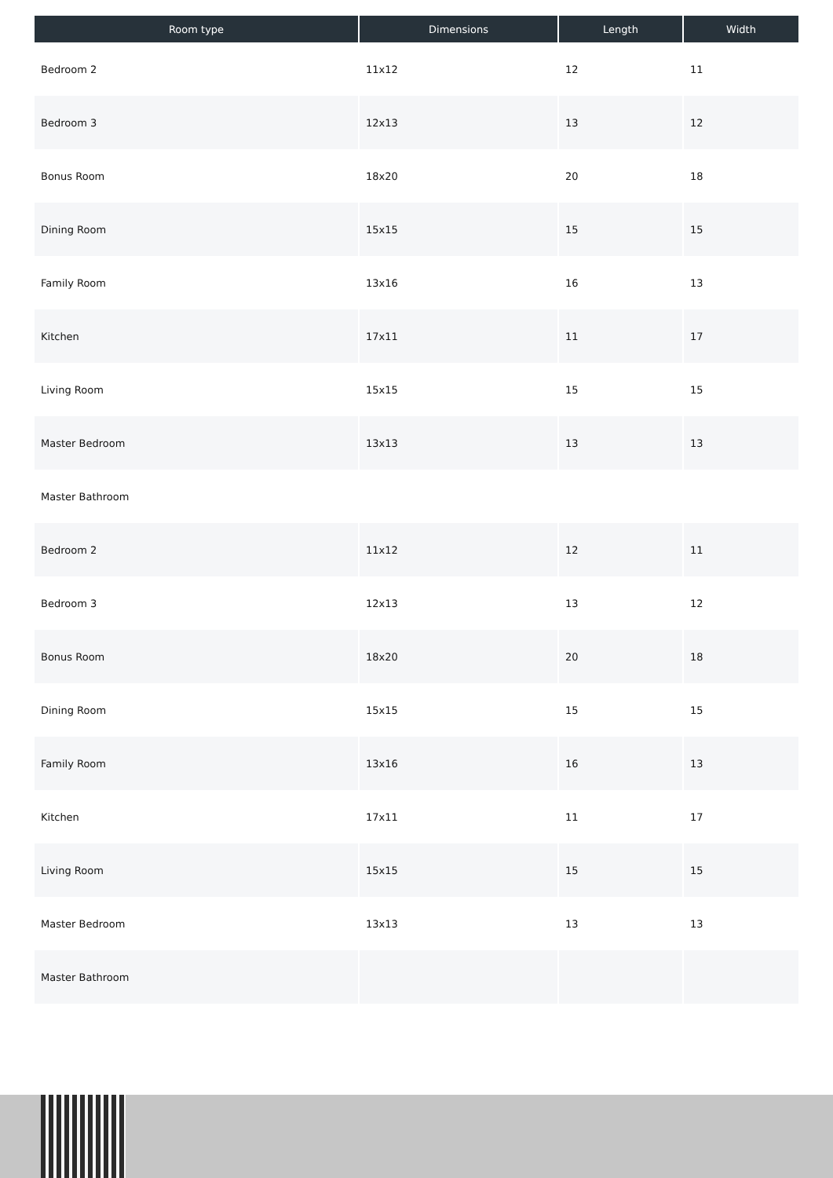| Room type | Dimensions | Length | Width |
| --- | --- | --- | --- |
| Bedroom 2 | 11x12 | 12 | 11 |
| Bedroom 3 | 12x13 | 13 | 12 |
| Bonus Room | 18x20 | 20 | 18 |
| Dining Room | 15x15 | 15 | 15 |
| Family Room | 13x16 | 16 | 13 |
| Kitchen | 17x11 | 11 | 17 |
| Living Room | 15x15 | 15 | 15 |
| Master Bedroom | 13x13 | 13 | 13 |
| Master Bathroom | | | |
| Bedroom 2 | 11x12 | 12 | 11 |
| Bedroom 3 | 12x13 | 13 | 12 |
| Bonus Room | 18x20 | 20 | 18 |
| Dining Room | 15x15 | 15 | 15 |
| Family Room | 13x16 | 16 | 13 |
| Kitchen | 17x11 | 11 | 17 |
| Living Room | 15x15 | 15 | 15 |
| Master Bedroom | 13x13 | 13 | 13 |
| Master Bathroom | | | |